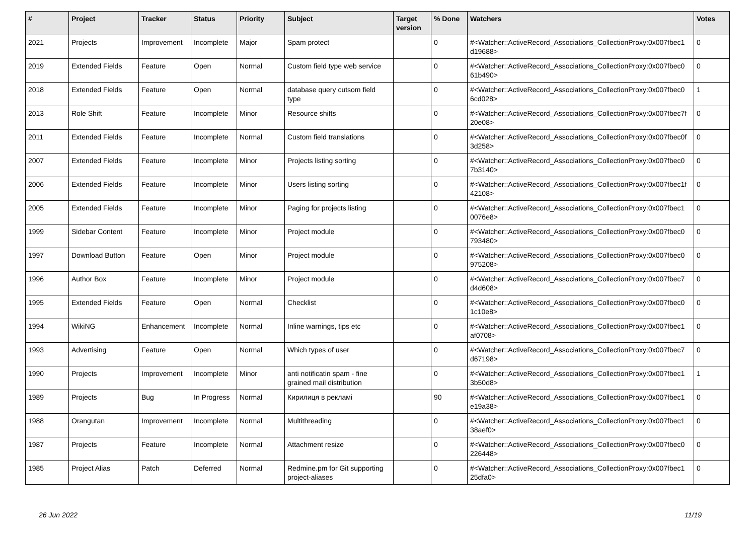| # | Project | Tracker | Status | Priority | Subject | Target version | % Done | Watchers | Votes |
| --- | --- | --- | --- | --- | --- | --- | --- | --- | --- |
| 2021 | Projects | Improvement | Incomplete | Major | Spam protect | | 0 | #<Watcher::ActiveRecord_Associations_CollectionProxy:0x007fbec1 d19688> | 0 |
| 2019 | Extended Fields | Feature | Open | Normal | Custom field type web service | | 0 | #<Watcher::ActiveRecord_Associations_CollectionProxy:0x007fbec0 61b490> | 0 |
| 2018 | Extended Fields | Feature | Open | Normal | database query cutsom field type | | 0 | #<Watcher::ActiveRecord_Associations_CollectionProxy:0x007fbec0 6cd028> | 1 |
| 2013 | Role Shift | Feature | Incomplete | Minor | Resource shifts | | 0 | #<Watcher::ActiveRecord_Associations_CollectionProxy:0x007fbec7f 20e08> | 0 |
| 2011 | Extended Fields | Feature | Incomplete | Normal | Custom field translations | | 0 | #<Watcher::ActiveRecord_Associations_CollectionProxy:0x007fbec0f 3d258> | 0 |
| 2007 | Extended Fields | Feature | Incomplete | Minor | Projects listing sorting | | 0 | #<Watcher::ActiveRecord_Associations_CollectionProxy:0x007fbec0 7b3140> | 0 |
| 2006 | Extended Fields | Feature | Incomplete | Minor | Users listing sorting | | 0 | #<Watcher::ActiveRecord_Associations_CollectionProxy:0x007fbec1f 42108> | 0 |
| 2005 | Extended Fields | Feature | Incomplete | Minor | Paging for projects listing | | 0 | #<Watcher::ActiveRecord_Associations_CollectionProxy:0x007fbec1 0076e8> | 0 |
| 1999 | Sidebar Content | Feature | Incomplete | Minor | Project module | | 0 | #<Watcher::ActiveRecord_Associations_CollectionProxy:0x007fbec0 793480> | 0 |
| 1997 | Download Button | Feature | Open | Minor | Project module | | 0 | #<Watcher::ActiveRecord_Associations_CollectionProxy:0x007fbec0 975208> | 0 |
| 1996 | Author Box | Feature | Incomplete | Minor | Project module | | 0 | #<Watcher::ActiveRecord_Associations_CollectionProxy:0x007fbec7 d4d608> | 0 |
| 1995 | Extended Fields | Feature | Open | Normal | Checklist | | 0 | #<Watcher::ActiveRecord_Associations_CollectionProxy:0x007fbec0 1c10e8> | 0 |
| 1994 | WikiNG | Enhancement | Incomplete | Normal | Inline warnings, tips etc | | 0 | #<Watcher::ActiveRecord_Associations_CollectionProxy:0x007fbec1 af0708> | 0 |
| 1993 | Advertising | Feature | Open | Normal | Which types of user | | 0 | #<Watcher::ActiveRecord_Associations_CollectionProxy:0x007fbec7 d67198> | 0 |
| 1990 | Projects | Improvement | Incomplete | Minor | anti notificatin spam - fine grained mail distribution | | 0 | #<Watcher::ActiveRecord_Associations_CollectionProxy:0x007fbec1 3b50d8> | 1 |
| 1989 | Projects | Bug | In Progress | Normal | Кирилиця в рекламі | | 90 | #<Watcher::ActiveRecord_Associations_CollectionProxy:0x007fbec1 e19a38> | 0 |
| 1988 | Orangutan | Improvement | Incomplete | Normal | Multithreading | | 0 | #<Watcher::ActiveRecord_Associations_CollectionProxy:0x007fbec1 38aef0> | 0 |
| 1987 | Projects | Feature | Incomplete | Normal | Attachment resize | | 0 | #<Watcher::ActiveRecord_Associations_CollectionProxy:0x007fbec0 226448> | 0 |
| 1985 | Project Alias | Patch | Deferred | Normal | Redmine.pm for Git supporting project-aliases | | 0 | #<Watcher::ActiveRecord_Associations_CollectionProxy:0x007fbec1 25dfa0> | 0 |
26 Jun 2022 11/19